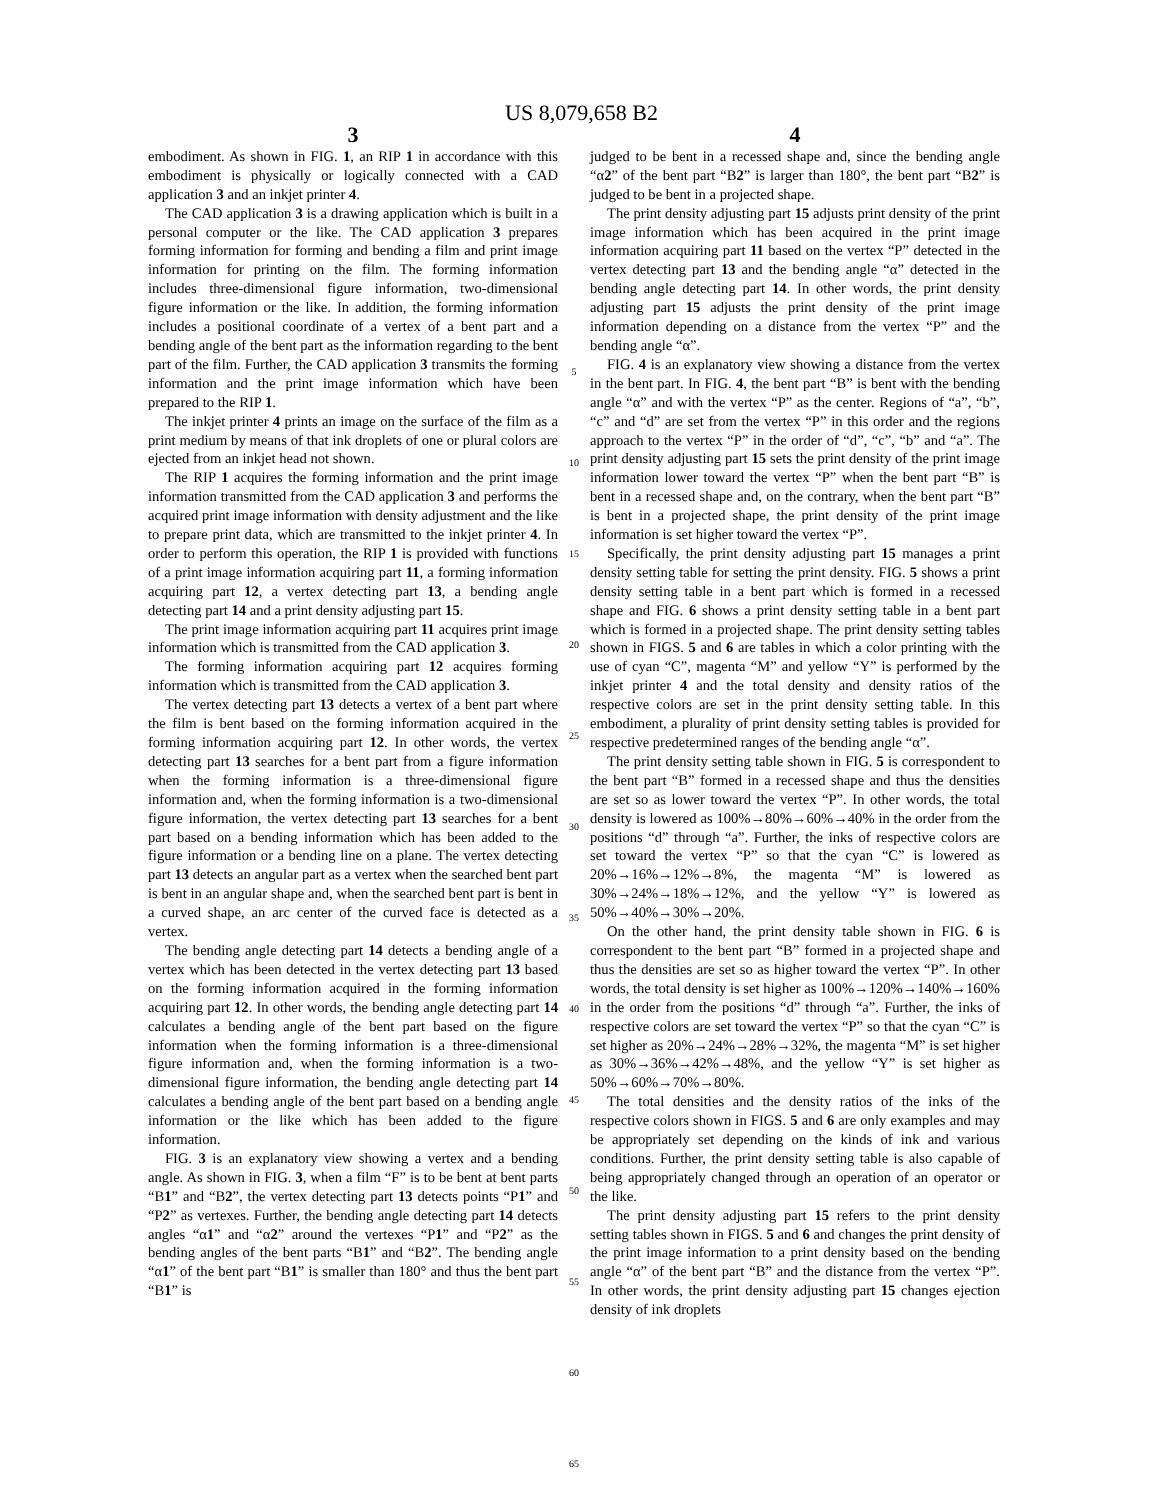US 8,079,658 B2
3
embodiment. As shown in FIG. 1, an RIP 1 in accordance with this embodiment is physically or logically connected with a CAD application 3 and an inkjet printer 4.
The CAD application 3 is a drawing application which is built in a personal computer or the like. The CAD application 3 prepares forming information for forming and bending a film and print image information for printing on the film. The forming information includes three-dimensional figure information, two-dimensional figure information or the like. In addition, the forming information includes a positional coordinate of a vertex of a bent part and a bending angle of the bent part as the information regarding to the bent part of the film. Further, the CAD application 3 transmits the forming information and the print image information which have been prepared to the RIP 1.
The inkjet printer 4 prints an image on the surface of the film as a print medium by means of that ink droplets of one or plural colors are ejected from an inkjet head not shown.
The RIP 1 acquires the forming information and the print image information transmitted from the CAD application 3 and performs the acquired print image information with density adjustment and the like to prepare print data, which are transmitted to the inkjet printer 4. In order to perform this operation, the RIP 1 is provided with functions of a print image information acquiring part 11, a forming information acquiring part 12, a vertex detecting part 13, a bending angle detecting part 14 and a print density adjusting part 15.
The print image information acquiring part 11 acquires print image information which is transmitted from the CAD application 3.
The forming information acquiring part 12 acquires forming information which is transmitted from the CAD application 3.
The vertex detecting part 13 detects a vertex of a bent part where the film is bent based on the forming information acquired in the forming information acquiring part 12. In other words, the vertex detecting part 13 searches for a bent part from a figure information when the forming information is a three-dimensional figure information and, when the forming information is a two-dimensional figure information, the vertex detecting part 13 searches for a bent part based on a bending information which has been added to the figure information or a bending line on a plane. The vertex detecting part 13 detects an angular part as a vertex when the searched bent part is bent in an angular shape and, when the searched bent part is bent in a curved shape, an arc center of the curved face is detected as a vertex.
The bending angle detecting part 14 detects a bending angle of a vertex which has been detected in the vertex detecting part 13 based on the forming information acquired in the forming information acquiring part 12. In other words, the bending angle detecting part 14 calculates a bending angle of the bent part based on the figure information when the forming information is a three-dimensional figure information and, when the forming information is a two-dimensional figure information, the bending angle detecting part 14 calculates a bending angle of the bent part based on a bending angle information or the like which has been added to the figure information.
FIG. 3 is an explanatory view showing a vertex and a bending angle. As shown in FIG. 3, when a film “F” is to be bent at bent parts “B1” and “B2”, the vertex detecting part 13 detects points “P1” and “P2” as vertexes. Further, the bending angle detecting part 14 detects angles “α1” and “α2” around the vertexes “P1” and “P2” as the bending angles of the bent parts “B1” and “B2”. The bending angle “α1” of the bent part “B1” is smaller than 180° and thus the bent part “B1” is
5
10
15
20
25
30
35
40
45
50
55
60
65
4
judged to be bent in a recessed shape and, since the bending angle “α2” of the bent part “B2” is larger than 180°, the bent part “B2” is judged to be bent in a projected shape.
The print density adjusting part 15 adjusts print density of the print image information which has been acquired in the print image information acquiring part 11 based on the vertex “P” detected in the vertex detecting part 13 and the bending angle “α” detected in the bending angle detecting part 14. In other words, the print density adjusting part 15 adjusts the print density of the print image information depending on a distance from the vertex “P” and the bending angle “α”.
FIG. 4 is an explanatory view showing a distance from the vertex in the bent part. In FIG. 4, the bent part “B” is bent with the bending angle “α” and with the vertex “P” as the center. Regions of “a”, “b”, “c” and “d” are set from the vertex “P” in this order and the regions approach to the vertex “P” in the order of “d”, “c”, “b” and “a”. The print density adjusting part 15 sets the print density of the print image information lower toward the vertex “P” when the bent part “B” is bent in a recessed shape and, on the contrary, when the bent part “B” is bent in a projected shape, the print density of the print image information is set higher toward the vertex “P”.
Specifically, the print density adjusting part 15 manages a print density setting table for setting the print density. FIG. 5 shows a print density setting table in a bent part which is formed in a recessed shape and FIG. 6 shows a print density setting table in a bent part which is formed in a projected shape. The print density setting tables shown in FIGS. 5 and 6 are tables in which a color printing with the use of cyan “C”, magenta “M” and yellow “Y” is performed by the inkjet printer 4 and the total density and density ratios of the respective colors are set in the print density setting table. In this embodiment, a plurality of print density setting tables is provided for respective predetermined ranges of the bending angle “α”.
The print density setting table shown in FIG. 5 is correspondent to the bent part “B” formed in a recessed shape and thus the densities are set so as lower toward the vertex “P”. In other words, the total density is lowered as 100%→80%→60%→40% in the order from the positions “d” through “a”. Further, the inks of respective colors are set toward the vertex “P” so that the cyan “C” is lowered as 20%→16%→12%→8%, the magenta “M” is lowered as 30%→24%→18%→12%, and the yellow “Y” is lowered as 50%→40%→30%→20%.
On the other hand, the print density table shown in FIG. 6 is correspondent to the bent part “B” formed in a projected shape and thus the densities are set so as higher toward the vertex “P”. In other words, the total density is set higher as 100%→120%→140%→160% in the order from the positions “d” through “a”. Further, the inks of respective colors are set toward the vertex “P” so that the cyan “C” is set higher as 20%→24%→28%→32%, the magenta “M” is set higher as 30%→36%→42%→48%, and the yellow “Y” is set higher as 50%→60%→70%→80%.
The total densities and the density ratios of the inks of the respective colors shown in FIGS. 5 and 6 are only examples and may be appropriately set depending on the kinds of ink and various conditions. Further, the print density setting table is also capable of being appropriately changed through an operation of an operator or the like.
The print density adjusting part 15 refers to the print density setting tables shown in FIGS. 5 and 6 and changes the print density of the print image information to a print density based on the bending angle “α” of the bent part “B” and the distance from the vertex “P”. In other words, the print density adjusting part 15 changes ejection density of ink droplets